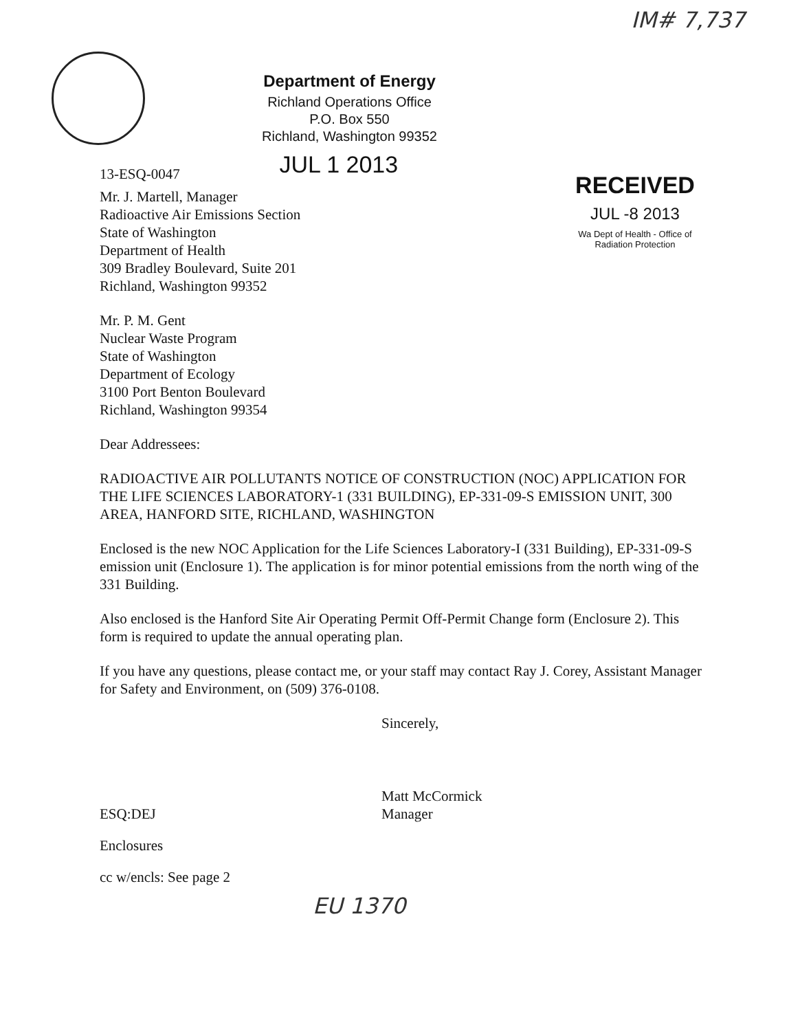IM# 7,737
Department of Energy
Richland Operations Office
P.O. Box 550
Richland, Washington 99352
13-ESQ-0047
JUL 1 2013
RECEIVED
JUL -8 2013
Wa Dept of Health - Office of Radiation Protection
Mr. J. Martell, Manager
Radioactive Air Emissions Section
State of Washington
Department of Health
309 Bradley Boulevard, Suite 201
Richland, Washington 99352
Mr. P. M. Gent
Nuclear Waste Program
State of Washington
Department of Ecology
3100 Port Benton Boulevard
Richland, Washington 99354
Dear Addressees:
RADIOACTIVE AIR POLLUTANTS NOTICE OF CONSTRUCTION (NOC) APPLICATION FOR THE LIFE SCIENCES LABORATORY-1 (331 BUILDING), EP-331-09-S EMISSION UNIT, 300 AREA, HANFORD SITE, RICHLAND, WASHINGTON
Enclosed is the new NOC Application for the Life Sciences Laboratory-I (331 Building), EP-331-09-S emission unit (Enclosure 1). The application is for minor potential emissions from the north wing of the 331 Building.
Also enclosed is the Hanford Site Air Operating Permit Off-Permit Change form (Enclosure 2). This form is required to update the annual operating plan.
If you have any questions, please contact me, or your staff may contact Ray J. Corey, Assistant Manager for Safety and Environment, on (509) 376-0108.
Sincerely,
Matt McCormick
Manager
ESQ:DEJ
Enclosures
cc w/encls: See page 2
EU 1370